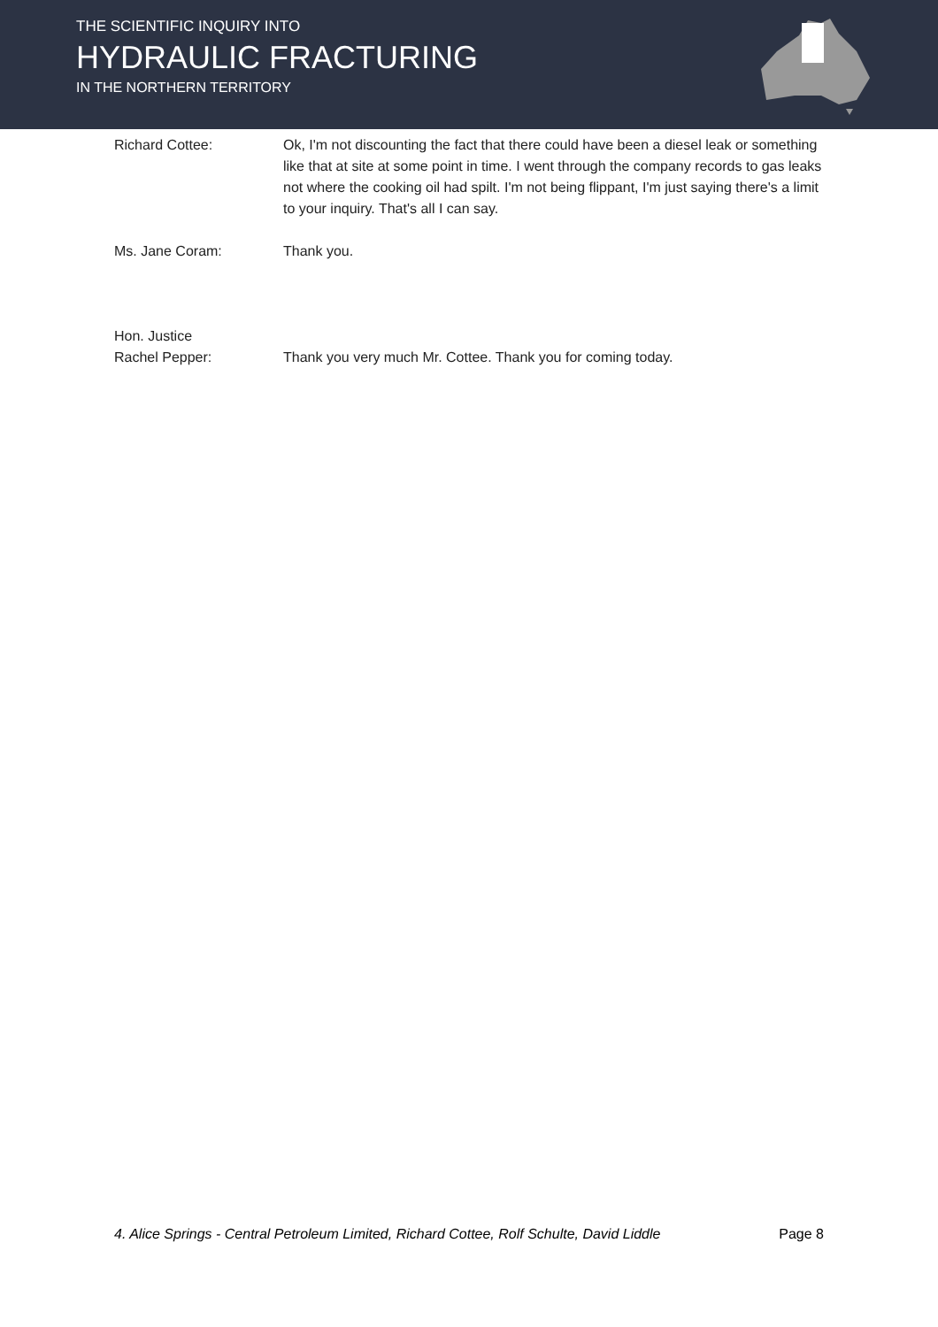THE SCIENTIFIC INQUIRY INTO
HYDRAULIC FRACTURING
IN THE NORTHERN TERRITORY
Richard Cottee: Ok, I'm not discounting the fact that there could have been a diesel leak or something like that at site at some point in time. I went through the company records to gas leaks not where the cooking oil had spilt. I'm not being flippant, I'm just saying there's a limit to your inquiry. That's all I can say.
Ms. Jane Coram: Thank you.
Hon. Justice
Rachel Pepper:
Thank you very much Mr. Cottee. Thank you for coming today.
4. Alice Springs - Central Petroleum Limited, Richard Cottee, Rolf Schulte, David Liddle Page 8